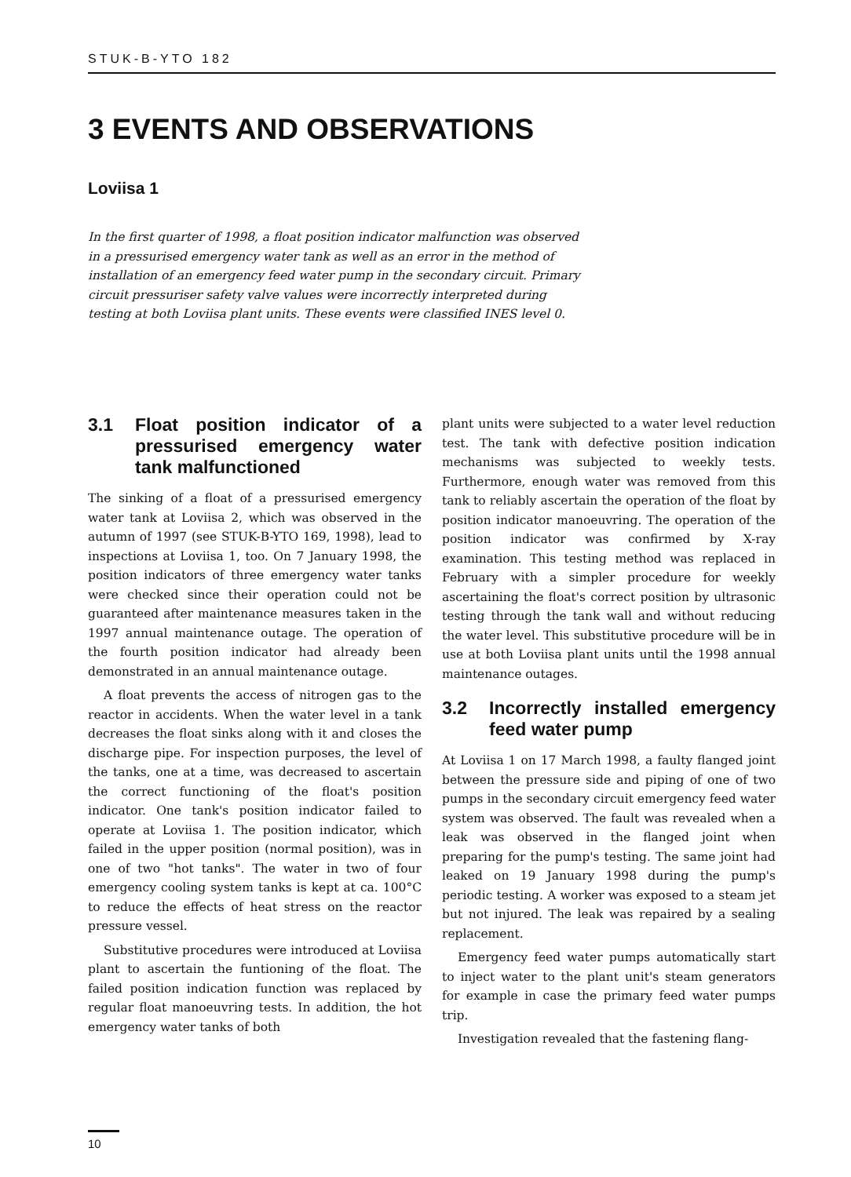STUK-B-YTO 182
3 EVENTS AND OBSERVATIONS
Loviisa 1
In the first quarter of 1998, a float position indicator malfunction was observed in a pressurised emergency water tank as well as an error in the method of installation of an emergency feed water pump in the secondary circuit. Primary circuit pressuriser safety valve values were incorrectly interpreted during testing at both Loviisa plant units. These events were classified INES level 0.
3.1 Float position indicator of a pressurised emergency water tank malfunctioned
The sinking of a float of a pressurised emergency water tank at Loviisa 2, which was observed in the autumn of 1997 (see STUK-B-YTO 169, 1998), lead to inspections at Loviisa 1, too. On 7 January 1998, the position indicators of three emergency water tanks were checked since their operation could not be guaranteed after maintenance measures taken in the 1997 annual maintenance outage. The operation of the fourth position indicator had already been demonstrated in an annual maintenance outage.
A float prevents the access of nitrogen gas to the reactor in accidents. When the water level in a tank decreases the float sinks along with it and closes the discharge pipe. For inspection purposes, the level of the tanks, one at a time, was decreased to ascertain the correct functioning of the float's position indicator. One tank's position indicator failed to operate at Loviisa 1. The position indicator, which failed in the upper position (normal position), was in one of two "hot tanks". The water in two of four emergency cooling system tanks is kept at ca. 100°C to reduce the effects of heat stress on the reactor pressure vessel.
Substitutive procedures were introduced at Loviisa plant to ascertain the funtioning of the float. The failed position indication function was replaced by regular float manoeuvring tests. In addition, the hot emergency water tanks of both
plant units were subjected to a water level reduction test. The tank with defective position indication mechanisms was subjected to weekly tests. Furthermore, enough water was removed from this tank to reliably ascertain the operation of the float by position indicator manoeuvring. The operation of the position indicator was confirmed by X-ray examination. This testing method was replaced in February with a simpler procedure for weekly ascertaining the float's correct position by ultrasonic testing through the tank wall and without reducing the water level. This substitutive procedure will be in use at both Loviisa plant units until the 1998 annual maintenance outages.
3.2 Incorrectly installed emergency feed water pump
At Loviisa 1 on 17 March 1998, a faulty flanged joint between the pressure side and piping of one of two pumps in the secondary circuit emergency feed water system was observed. The fault was revealed when a leak was observed in the flanged joint when preparing for the pump's testing. The same joint had leaked on 19 January 1998 during the pump's periodic testing. A worker was exposed to a steam jet but not injured. The leak was repaired by a sealing replacement.
Emergency feed water pumps automatically start to inject water to the plant unit's steam generators for example in case the primary feed water pumps trip.
Investigation revealed that the fastening flang-
10